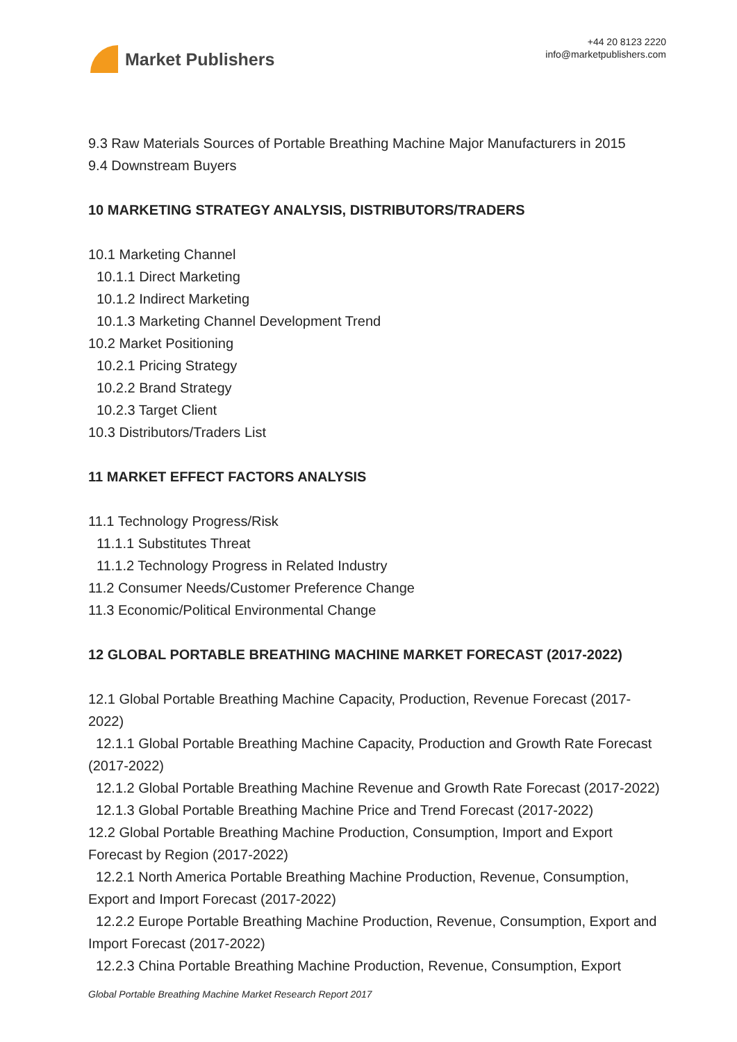Market Publishers
+44 20 8123 2220
info@marketpublishers.com
9.3 Raw Materials Sources of Portable Breathing Machine Major Manufacturers in 2015
9.4 Downstream Buyers
10 MARKETING STRATEGY ANALYSIS, DISTRIBUTORS/TRADERS
10.1 Marketing Channel
10.1.1 Direct Marketing
10.1.2 Indirect Marketing
10.1.3 Marketing Channel Development Trend
10.2 Market Positioning
10.2.1 Pricing Strategy
10.2.2 Brand Strategy
10.2.3 Target Client
10.3 Distributors/Traders List
11 MARKET EFFECT FACTORS ANALYSIS
11.1 Technology Progress/Risk
11.1.1 Substitutes Threat
11.1.2 Technology Progress in Related Industry
11.2 Consumer Needs/Customer Preference Change
11.3 Economic/Political Environmental Change
12 GLOBAL PORTABLE BREATHING MACHINE MARKET FORECAST (2017-2022)
12.1 Global Portable Breathing Machine Capacity, Production, Revenue Forecast (2017-2022)
12.1.1 Global Portable Breathing Machine Capacity, Production and Growth Rate Forecast (2017-2022)
12.1.2 Global Portable Breathing Machine Revenue and Growth Rate Forecast (2017-2022)
12.1.3 Global Portable Breathing Machine Price and Trend Forecast (2017-2022)
12.2 Global Portable Breathing Machine Production, Consumption, Import and Export Forecast by Region (2017-2022)
12.2.1 North America Portable Breathing Machine Production, Revenue, Consumption, Export and Import Forecast (2017-2022)
12.2.2 Europe Portable Breathing Machine Production, Revenue, Consumption, Export and Import Forecast (2017-2022)
12.2.3 China Portable Breathing Machine Production, Revenue, Consumption, Export
Global Portable Breathing Machine Market Research Report 2017